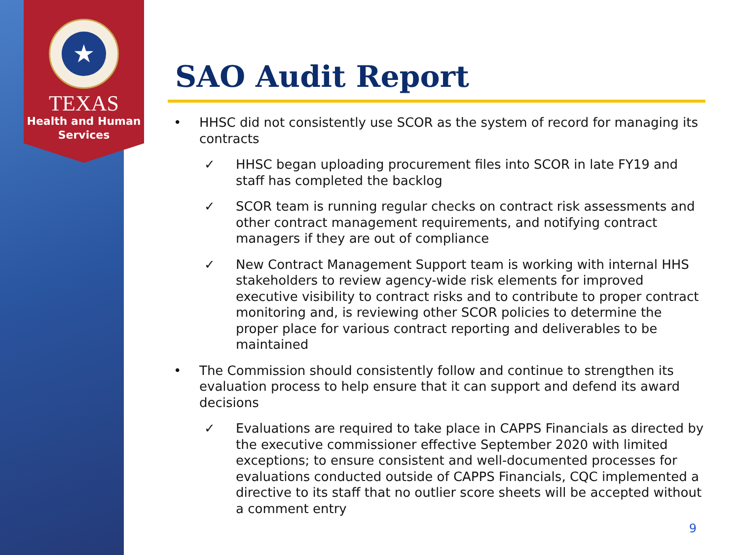★
TEXAS
Health and Human
Services
SAO Audit Report
• HHSC did not consistently use SCOR as the system of record for managing its contracts
✓ HHSC began uploading procurement files into SCOR in late FY19 and staff has completed the backlog
✓ SCOR team is running regular checks on contract risk assessments and other contract management requirements, and notifying contract managers if they are out of compliance
✓ New Contract Management Support team is working with internal HHS stakeholders to review agency-wide risk elements for improved executive visibility to contract risks and to contribute to proper contract monitoring and, is reviewing other SCOR policies to determine the proper place for various contract reporting and deliverables to be maintained
• The Commission should consistently follow and continue to strengthen its evaluation process to help ensure that it can support and defend its award decisions
✓ Evaluations are required to take place in CAPPS Financials as directed by the executive commissioner effective September 2020 with limited exceptions; to ensure consistent and well-documented processes for evaluations conducted outside of CAPPS Financials, CQC implemented a directive to its staff that no outlier score sheets will be accepted without a comment entry
9